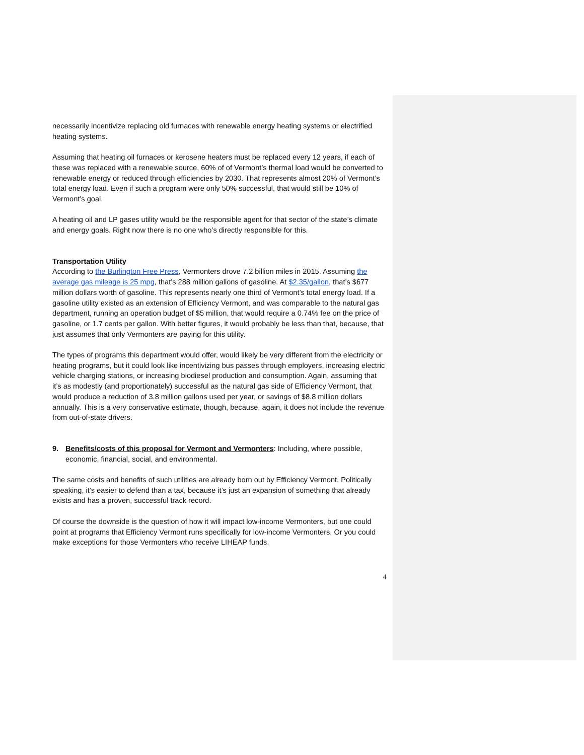necessarily incentivize replacing old furnaces with renewable energy heating systems or electrified heating systems.
Assuming that heating oil furnaces or kerosene heaters must be replaced every 12 years, if each of these was replaced with a renewable source, 60% of of Vermont’s thermal load would be converted to renewable energy or reduced through efficiencies by 2030. That represents almost 20% of Vermont’s total energy load. Even if such a program were only 50% successful, that would still be 10% of Vermont’s goal.
A heating oil and LP gases utility would be the responsible agent for that sector of the state’s climate and energy goals. Right now there is no one who’s directly responsible for this.
Transportation Utility
According to the Burlington Free Press, Vermonters drove 7.2 billion miles in 2015. Assuming the average gas mileage is 25 mpg, that’s 288 million gallons of gasoline. At $2.35/gallon, that’s $677 million dollars worth of gasoline. This represents nearly one third of Vermont’s total energy load. If a gasoline utility existed as an extension of Efficiency Vermont, and was comparable to the natural gas department, running an operation budget of $5 million, that would require a 0.74% fee on the price of gasoline, or 1.7 cents per gallon. With better figures, it would probably be less than that, because, that just assumes that only Vermonters are paying for this utility.
The types of programs this department would offer, would likely be very different from the electricity or heating programs, but it could look like incentivizing bus passes through employers, increasing electric vehicle charging stations, or increasing biodiesel production and consumption. Again, assuming that it’s as modestly (and proportionately) successful as the natural gas side of Efficiency Vermont, that would produce a reduction of 3.8 million gallons used per year, or savings of $8.8 million dollars annually. This is a very conservative estimate, though, because, again, it does not include the revenue from out-of-state drivers.
9. Benefits/costs of this proposal for Vermont and Vermonters: Including, where possible, economic, financial, social, and environmental.
The same costs and benefits of such utilities are already born out by Efficiency Vermont. Politically speaking, it’s easier to defend than a tax, because it’s just an expansion of something that already exists and has a proven, successful track record.
Of course the downside is the question of how it will impact low-income Vermonters, but one could point at programs that Efficiency Vermont runs specifically for low-income Vermonters. Or you could make exceptions for those Vermonters who receive LIHEAP funds.
4